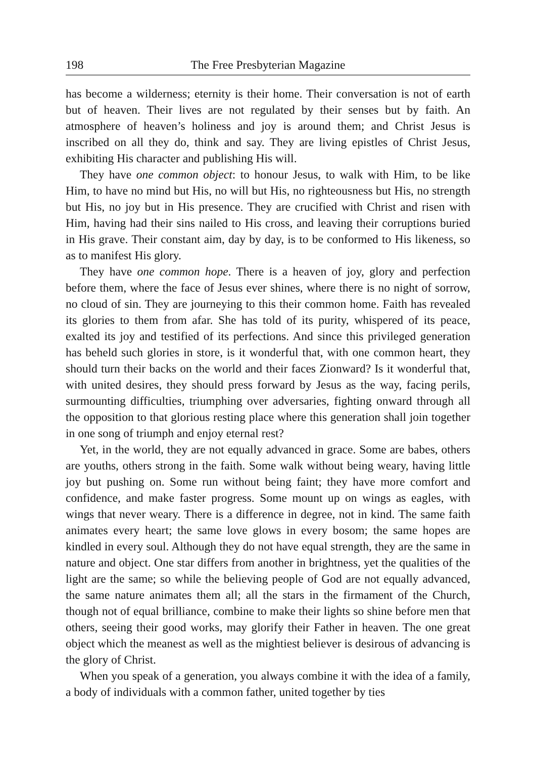198 The Free Presbyterian Magazine
has become a wilderness; eternity is their home. Their conversation is not of earth but of heaven. Their lives are not regulated by their senses but by faith. An atmosphere of heaven’s holiness and joy is around them; and Christ Jesus is inscribed on all they do, think and say. They are living epistles of Christ Jesus, exhibiting His character and publishing His will.
They have one common object: to honour Jesus, to walk with Him, to be like Him, to have no mind but His, no will but His, no righteousness but His, no strength but His, no joy but in His presence. They are crucified with Christ and risen with Him, having had their sins nailed to His cross, and leaving their corruptions buried in His grave. Their constant aim, day by day, is to be conformed to His likeness, so as to manifest His glory.
They have one common hope. There is a heaven of joy, glory and perfection before them, where the face of Jesus ever shines, where there is no night of sorrow, no cloud of sin. They are journeying to this their common home. Faith has revealed its glories to them from afar. She has told of its purity, whispered of its peace, exalted its joy and testified of its perfections. And since this privileged generation has beheld such glories in store, is it wonderful that, with one common heart, they should turn their backs on the world and their faces Zionward? Is it wonderful that, with united desires, they should press forward by Jesus as the way, facing perils, surmounting difficulties, triumphing over adversaries, fighting onward through all the opposition to that glorious resting place where this generation shall join together in one song of triumph and enjoy eternal rest?
Yet, in the world, they are not equally advanced in grace. Some are babes, others are youths, others strong in the faith. Some walk without being weary, having little joy but pushing on. Some run without being faint; they have more comfort and confidence, and make faster progress. Some mount up on wings as eagles, with wings that never weary. There is a difference in degree, not in kind. The same faith animates every heart; the same love glows in every bosom; the same hopes are kindled in every soul. Although they do not have equal strength, they are the same in nature and object. One star differs from another in brightness, yet the qualities of the light are the same; so while the believing people of God are not equally advanced, the same nature animates them all; all the stars in the firmament of the Church, though not of equal brilliance, combine to make their lights so shine before men that others, seeing their good works, may glorify their Father in heaven. The one great object which the meanest as well as the mightiest believer is desirous of advancing is the glory of Christ.
When you speak of a generation, you always combine it with the idea of a family, a body of individuals with a common father, united together by ties